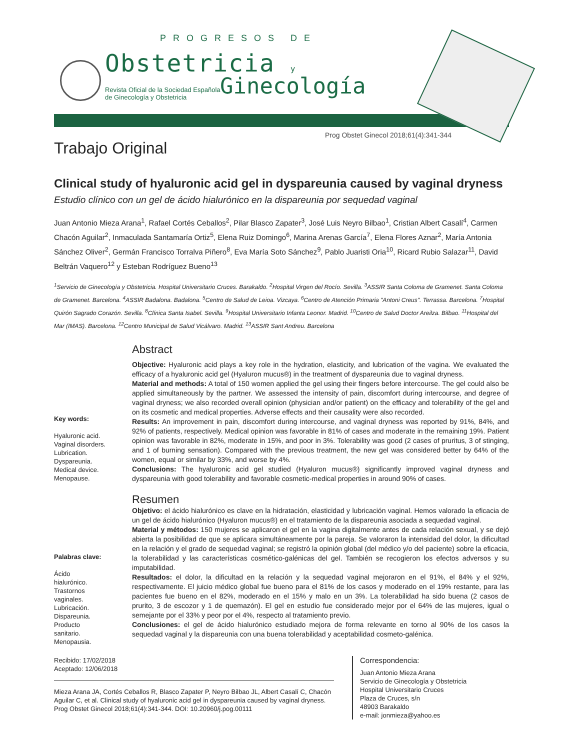PROGRESOS DE
Obstetricia y
Ginecología
Revista Oficial de la Sociedad Española
de Ginecología y Obstetricia
Prog Obstet Ginecol 2018;61(4):341-344
Trabajo Original
Clinical study of hyaluronic acid gel in dyspareunia caused by vaginal dryness
Estudio clínico con un gel de ácido hialurónico en la dispareunia por sequedad vaginal
Juan Antonio Mieza Arana<sup>1</sup>, Rafael Cortés Ceballos<sup>2</sup>, Pilar Blasco Zapater<sup>3</sup>, José Luis Neyro Bilbao<sup>1</sup>, Cristian Albert Casalí<sup>4</sup>, Carmen Chacón Aguilar<sup>2</sup>, Inmaculada Santamaría Ortiz<sup>5</sup>, Elena Ruiz Domingo<sup>6</sup>, Marina Arenas García<sup>7</sup>, Elena Flores Aznar<sup>2</sup>, María Antonia Sánchez Oliver<sup>2</sup>, Germán Francisco Torralva Piñero<sup>8</sup>, Eva María Soto Sánchez<sup>9</sup>, Pablo Juaristi Oria<sup>10</sup>, Ricard Rubio Salazar<sup>11</sup>, David Beltrán Vaquero<sup>12</sup> y Esteban Rodríguez Bueno<sup>13</sup>
<sup>1</sup> Servicio de Ginecología y Obstetricia. Hospital Universitario Cruces. Barakaldo. <sup>2</sup>Hospital Virgen del Rocío. Sevilla. <sup>3</sup>ASSIR Santa Coloma de Gramenet. Santa Coloma de Gramenet. Barcelona. <sup>4</sup>ASSIR Badalona. Badalona. <sup>5</sup>Centro de Salud de Leioa. Vizcaya. <sup>6</sup>Centro de Atención Primaria "Antoni Creus". Terrassa. Barcelona. <sup>7</sup>Hospital Quirón Sagrado Corazón. Sevilla. <sup>8</sup>Clínica Santa Isabel. Sevilla. <sup>9</sup>Hospital Universitario Infanta Leonor. Madrid. <sup>10</sup>Centro de Salud Doctor Areilza. Bilbao. <sup>11</sup>Hospital del Mar (IMAS). Barcelona. <sup>12</sup>Centro Municipal de Salud Vicálvaro. Madrid. <sup>13</sup>ASSIR Sant Andreu. Barcelona
Key words:
Hyaluronic acid.
Vaginal disorders.
Lubrication.
Dyspareunia.
Medical device.
Menopause.
Palabras clave:
Ácido
hialurónico.
Trastornos
vaginales.
Lubricación.
Dispareunia.
Producto
sanitario.
Menopausia.
Abstract
Objective: Hyaluronic acid plays a key role in the hydration, elasticity, and lubrication of the vagina. We evaluated the efficacy of a hyaluronic acid gel (Hyaluron mucus®) in the treatment of dyspareunia due to vaginal dryness.
Material and methods: A total of 150 women applied the gel using their fingers before intercourse. The gel could also be applied simultaneously by the partner. We assessed the intensity of pain, discomfort during intercourse, and degree of vaginal dryness; we also recorded overall opinion (physician and/or patient) on the efficacy and tolerability of the gel and on its cosmetic and medical properties. Adverse effects and their causality were also recorded.
Results: An improvement in pain, discomfort during intercourse, and vaginal dryness was reported by 91%, 84%, and 92% of patients, respectively. Medical opinion was favorable in 81% of cases and moderate in the remaining 19%. Patient opinion was favorable in 82%, moderate in 15%, and poor in 3%. Tolerability was good (2 cases of pruritus, 3 of stinging, and 1 of burning sensation). Compared with the previous treatment, the new gel was considered better by 64% of the women, equal or similar by 33%, and worse by 4%.
Conclusions: The hyaluronic acid gel studied (Hyaluron mucus®) significantly improved vaginal dryness and dyspareunia with good tolerability and favorable cosmetic-medical properties in around 90% of cases.
Resumen
Objetivo: el ácido hialurónico es clave en la hidratación, elasticidad y lubricación vaginal. Hemos valorado la eficacia de un gel de ácido hialurónico (Hyaluron mucus®) en el tratamiento de la dispareunia asociada a sequedad vaginal.
Material y métodos: 150 mujeres se aplicaron el gel en la vagina digitalmente antes de cada relación sexual, y se dejó abierta la posibilidad de que se aplicara simultáneamente por la pareja. Se valoraron la intensidad del dolor, la dificultad en la relación y el grado de sequedad vaginal; se registró la opinión global (del médico y/o del paciente) sobre la eficacia, la tolerabilidad y las características cosmético-galénicas del gel. También se recogieron los efectos adversos y su imputabilidad.
Resultados: el dolor, la dificultad en la relación y la sequedad vaginal mejoraron en el 91%, el 84% y el 92%, respectivamente. El juicio médico global fue bueno para el 81% de los casos y moderado en el 19% restante, para las pacientes fue bueno en el 82%, moderado en el 15% y malo en un 3%. La tolerabilidad ha sido buena (2 casos de prurito, 3 de escozor y 1 de quemazón). El gel en estudio fue considerado mejor por el 64% de las mujeres, igual o semejante por el 33% y peor por el 4%, respecto al tratamiento previo.
Conclusiones: el gel de ácido hialurónico estudiado mejora de forma relevante en torno al 90% de los casos la sequedad vaginal y la dispareunia con una buena tolerabilidad y aceptabilidad cosmeto-galénica.
Recibido: 17/02/2018
Aceptado: 12/06/2018
Mieza Arana JA, Cortés Ceballos R, Blasco Zapater P, Neyro Bilbao JL, Albert Casalí C, Chacón Aguilar C, et al. Clinical study of hyaluronic acid gel in dyspareunia caused by vaginal dryness. Prog Obstet Ginecol 2018;61(4):341-344. DOI: 10.20960/j.pog.00111
Correspondencia:
Juan Antonio Mieza Arana
Servicio de Ginecología y Obstetricia
Hospital Universitario Cruces
Plaza de Cruces, s/n
48903 Barakaldo
e-mail: jonmieza@yahoo.es